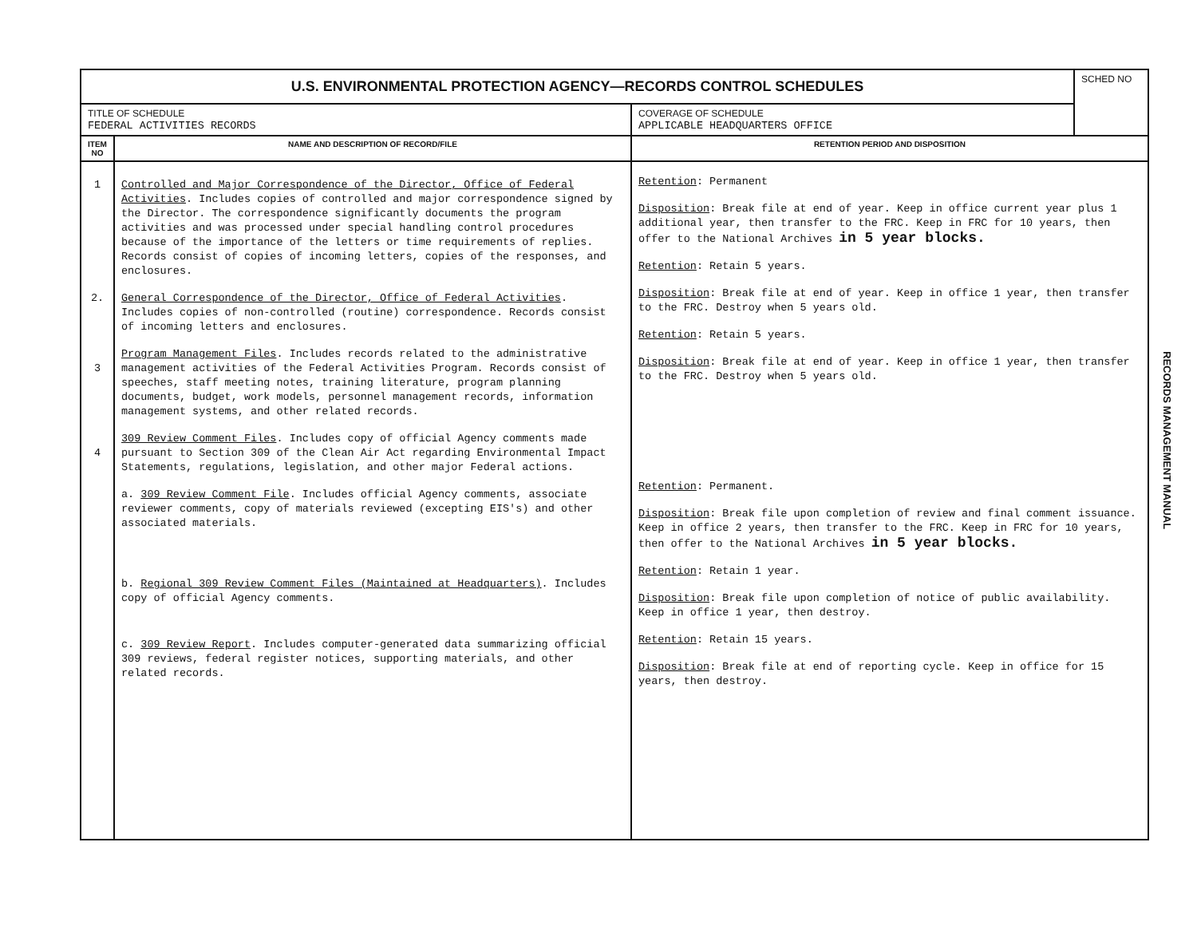| U.S. ENVIRONMENTAL PROTECTION AGENCY—RECORDS CONTROL SCHEDULES | | | SCHED NO |
| TITLE OF SCHEDULE FEDERAL ACTIVITIES RECORDS | | COVERAGE OF SCHEDULE APPLICABLE HEADQUARTERS OFFICE | |
| ITEM NO | NAME AND DESCRIPTION OF RECORD/FILE | RETENTION PERIOD AND DISPOSITION | |
| 1 2. 3 4 | Controlled and Major Correspondence of the Director, Office of Federal Activities . Includes copies of controlled and major correspondence signed by the Director. The correspondence significantly documents the program activities and was processed under special handling control procedures because of the importance of the letters or time requirements of replies. Records consist of copies of incoming letters, copies of the responses, and enclosures. General Correspondence of the Director, Office of Federal Activities . Includes copies of non-controlled (routine) correspondence. Records consist of incoming letters and enclosures. Program Management Files . Includes records related to the administrative management activities of the Federal Activities Program. Records consist of speeches, staff meeting notes, training literature, program planning documents, budget, work models, personnel management records, information management systems, and other related records. 309 Review Comment Files . Includes copy of official Agency comments made pursuant to Section 309 of the Clean Air Act regarding Environmental Impact Statements, regulations, legislation, and other major Federal actions. a. 309 Review Comment File . Includes official Agency comments, associate reviewer comments, copy of materials reviewed (excepting EIS's) and other associated materials. b. Regional 309 Review Comment Files (Maintained at Headquarters) . Includes copy of official Agency comments. c. 309 Review Report . Includes computer-generated data summarizing official 309 reviews, federal register notices, supporting materials, and other related records. | Retention : Permanent Disposition : Break file at end of year. Keep in office current year plus 1 additional year, then transfer to the FRC. Keep in FRC for 10 years, then offer to the National Archives in 5 year blocks. Retention : Retain 5 years. Disposition : Break file at end of year. Keep in office 1 year, then transfer to the FRC. Destroy when 5 years old. Retention : Retain 5 years. Disposition : Break file at end of year. Keep in office 1 year, then transfer to the FRC. Destroy when 5 years old. Retention : Permanent. Disposition : Break file upon completion of review and final comment issuance. Keep in office 2 years, then transfer to the FRC. Keep in FRC for 10 years, then offer to the National Archives in 5 year blocks. Retention : Retain 1 year. Disposition : Break file upon completion of notice of public availability. Keep in office 1 year, then destroy. Retention : Retain 15 years. Disposition : Break file at end of reporting cycle. Keep in office for 15 years, then destroy. | |
RECORDS MANAGEMENT MANUAL